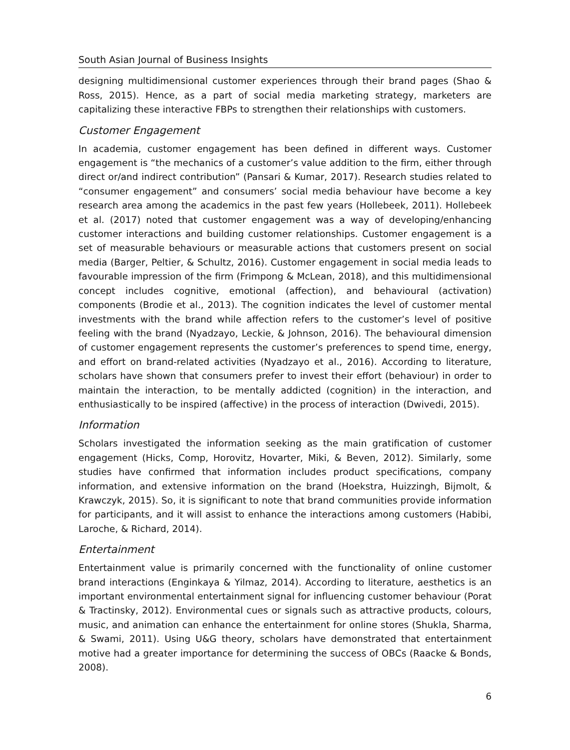South Asian Journal of Business Insights
designing multidimensional customer experiences through their brand pages (Shao & Ross, 2015). Hence, as a part of social media marketing strategy, marketers are capitalizing these interactive FBPs to strengthen their relationships with customers.
Customer Engagement
In academia, customer engagement has been defined in different ways. Customer engagement is “the mechanics of a customer’s value addition to the firm, either through direct or/and indirect contribution” (Pansari & Kumar, 2017). Research studies related to “consumer engagement” and consumers’ social media behaviour have become a key research area among the academics in the past few years (Hollebeek, 2011). Hollebeek et al. (2017) noted that customer engagement was a way of developing/enhancing customer interactions and building customer relationships. Customer engagement is a set of measurable behaviours or measurable actions that customers present on social media (Barger, Peltier, & Schultz, 2016). Customer engagement in social media leads to favourable impression of the firm (Frimpong & McLean, 2018), and this multidimensional concept includes cognitive, emotional (affection), and behavioural (activation) components (Brodie et al., 2013). The cognition indicates the level of customer mental investments with the brand while affection refers to the customer’s level of positive feeling with the brand (Nyadzayo, Leckie, & Johnson, 2016). The behavioural dimension of customer engagement represents the customer’s preferences to spend time, energy, and effort on brand-related activities (Nyadzayo et al., 2016). According to literature, scholars have shown that consumers prefer to invest their effort (behaviour) in order to maintain the interaction, to be mentally addicted (cognition) in the interaction, and enthusiastically to be inspired (affective) in the process of interaction (Dwivedi, 2015).
Information
Scholars investigated the information seeking as the main gratification of customer engagement (Hicks, Comp, Horovitz, Hovarter, Miki, & Beven, 2012). Similarly, some studies have confirmed that information includes product specifications, company information, and extensive information on the brand (Hoekstra, Huizzingh, Bijmolt, & Krawczyk, 2015). So, it is significant to note that brand communities provide information for participants, and it will assist to enhance the interactions among customers (Habibi, Laroche, & Richard, 2014).
Entertainment
Entertainment value is primarily concerned with the functionality of online customer brand interactions (Enginkaya & Yilmaz, 2014). According to literature, aesthetics is an important environmental entertainment signal for influencing customer behaviour (Porat & Tractinsky, 2012). Environmental cues or signals such as attractive products, colours, music, and animation can enhance the entertainment for online stores (Shukla, Sharma, & Swami, 2011). Using U&G theory, scholars have demonstrated that entertainment motive had a greater importance for determining the success of OBCs (Raacke & Bonds, 2008).
6